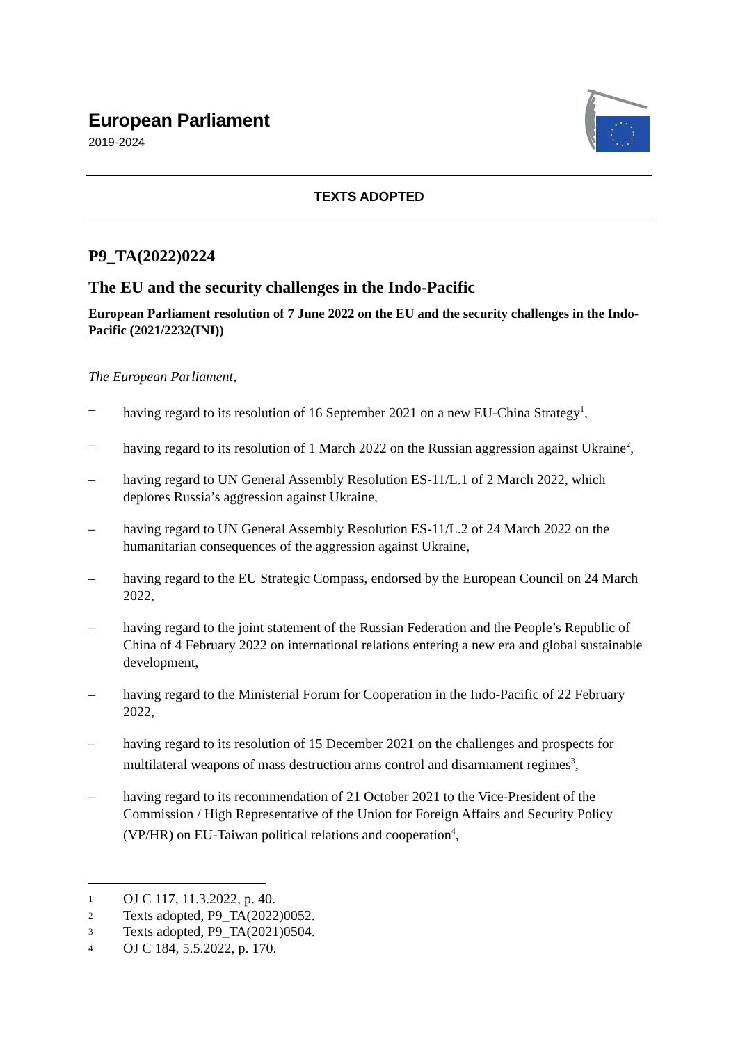European Parliament
2019-2024
TEXTS ADOPTED
P9_TA(2022)0224
The EU and the security challenges in the Indo-Pacific
European Parliament resolution of 7 June 2022 on the EU and the security challenges in the Indo-Pacific (2021/2232(INI))
The European Parliament,
– having regard to its resolution of 16 September 2021 on a new EU-China Strategy<sup>1</sup>,
– having regard to its resolution of 1 March 2022 on the Russian aggression against Ukraine<sup>2</sup>,
– having regard to UN General Assembly Resolution ES-11/L.1 of 2 March 2022, which deplores Russia’s aggression against Ukraine,
– having regard to UN General Assembly Resolution ES-11/L.2 of 24 March 2022 on the humanitarian consequences of the aggression against Ukraine,
– having regard to the EU Strategic Compass, endorsed by the European Council on 24 March 2022,
– having regard to the joint statement of the Russian Federation and the People’s Republic of China of 4 February 2022 on international relations entering a new era and global sustainable development,
– having regard to the Ministerial Forum for Cooperation in the Indo-Pacific of 22 February 2022,
– having regard to its resolution of 15 December 2021 on the challenges and prospects for multilateral weapons of mass destruction arms control and disarmament regimes<sup>3</sup>,
– having regard to its recommendation of 21 October 2021 to the Vice-President of the Commission / High Representative of the Union for Foreign Affairs and Security Policy (VP/HR) on EU-Taiwan political relations and cooperation<sup>4</sup>,
1 OJ C 117, 11.3.2022, p. 40.
2 Texts adopted, P9_TA(2022)0052.
3 Texts adopted, P9_TA(2021)0504.
4 OJ C 184, 5.5.2022, p. 170.